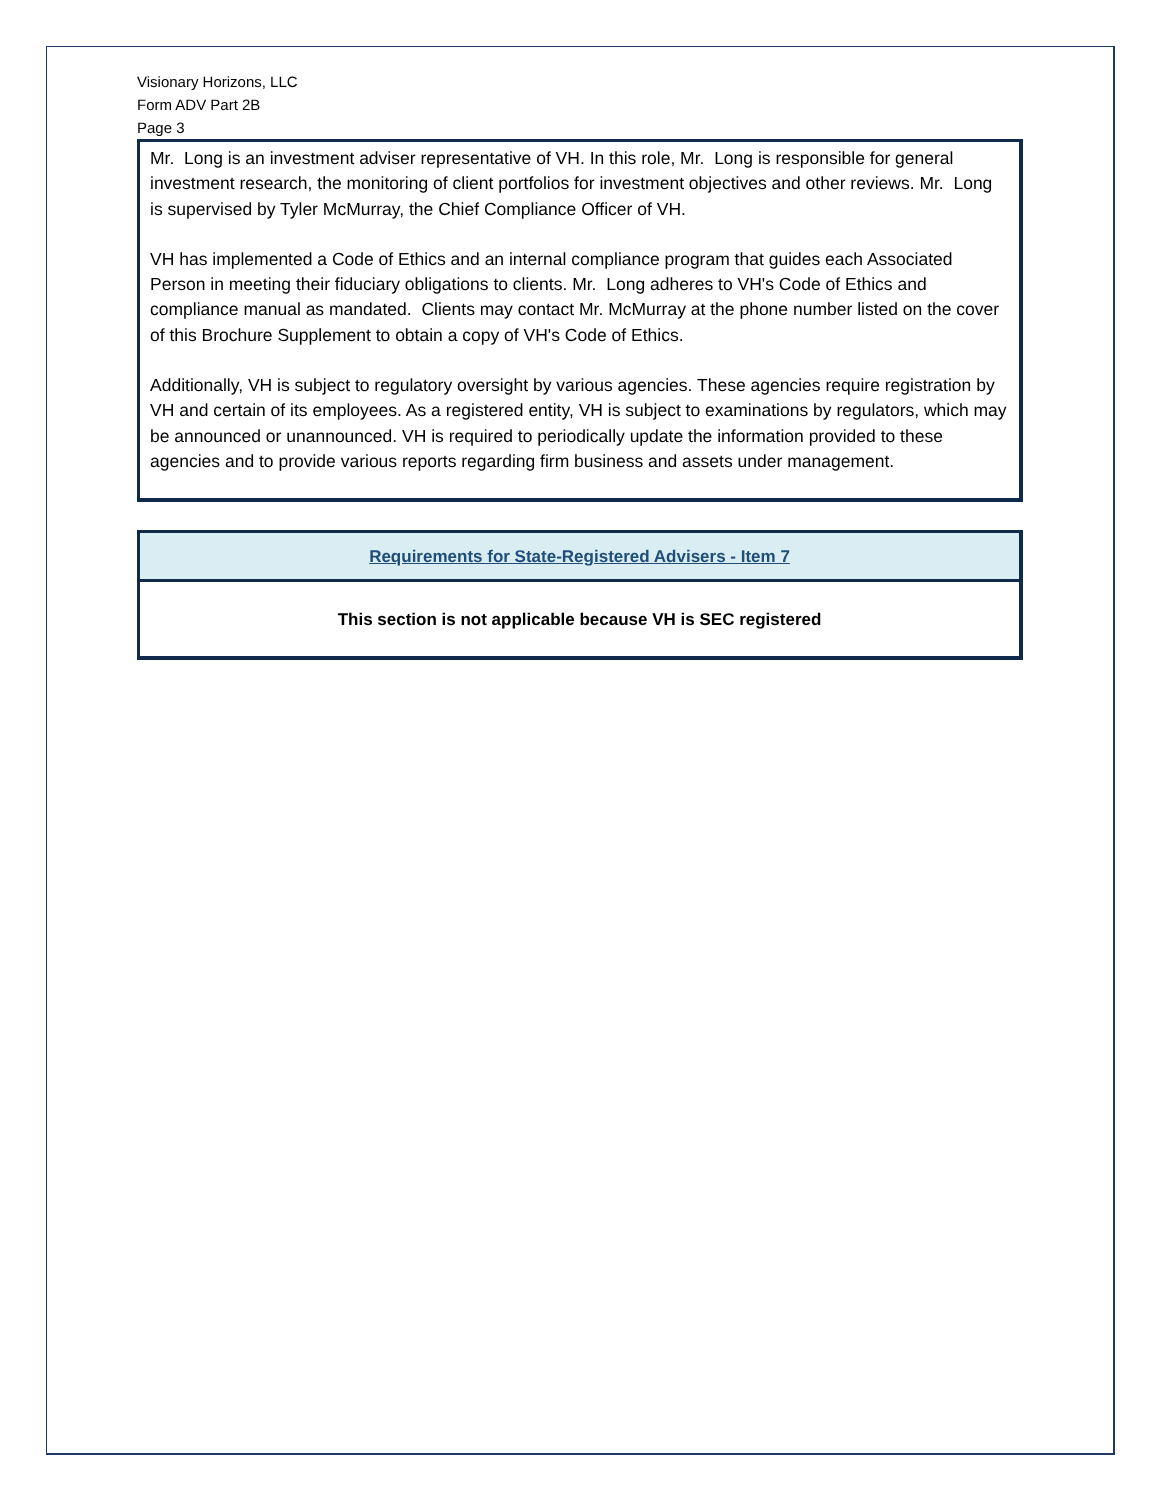Visionary Horizons, LLC
Form ADV Part 2B
Page 3
Mr. Long is an investment adviser representative of VH. In this role, Mr. Long is responsible for general investment research, the monitoring of client portfolios for investment objectives and other reviews. Mr. Long is supervised by Tyler McMurray, the Chief Compliance Officer of VH.
VH has implemented a Code of Ethics and an internal compliance program that guides each Associated Person in meeting their fiduciary obligations to clients. Mr. Long adheres to VH's Code of Ethics and compliance manual as mandated. Clients may contact Mr. McMurray at the phone number listed on the cover of this Brochure Supplement to obtain a copy of VH's Code of Ethics.
Additionally, VH is subject to regulatory oversight by various agencies. These agencies require registration by VH and certain of its employees. As a registered entity, VH is subject to examinations by regulators, which may be announced or unannounced. VH is required to periodically update the information provided to these agencies and to provide various reports regarding firm business and assets under management.
Requirements for State-Registered Advisers - Item 7
This section is not applicable because VH is SEC registered